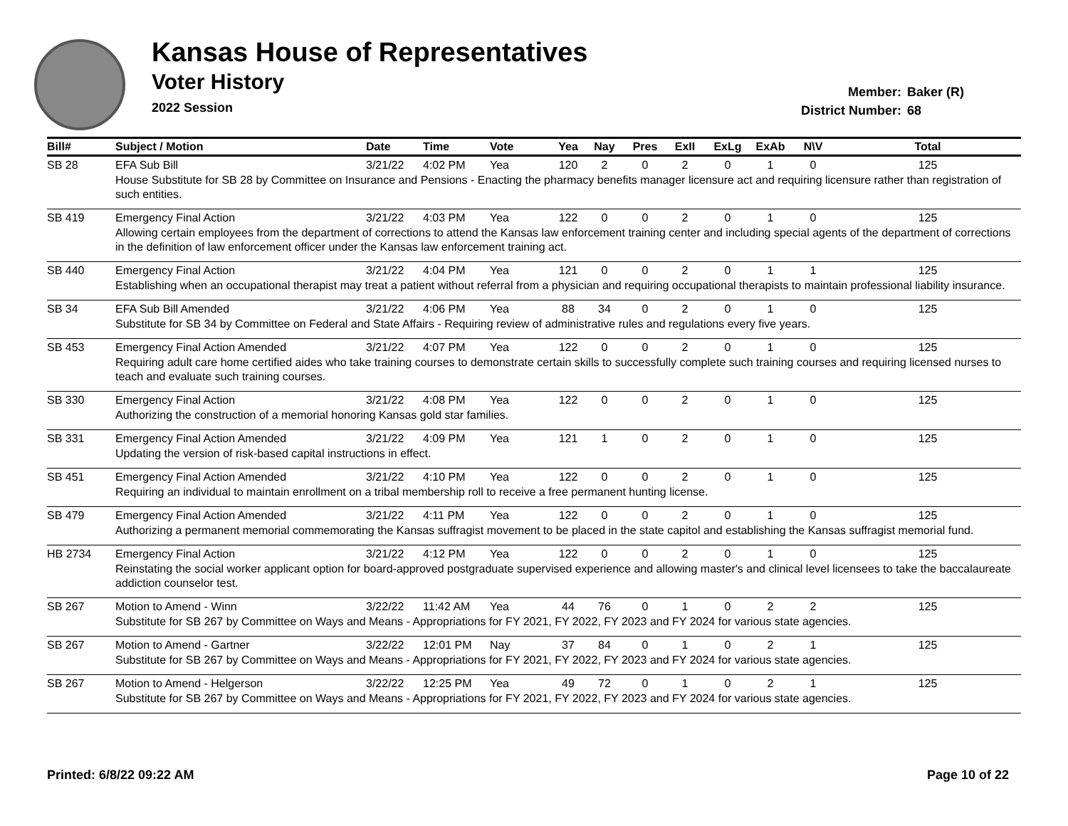Kansas House of Representatives
Voter History
2022 Session
Member: Baker (R)
District Number: 68
| Bill# | Subject / Motion | Date | Time | Vote | Yea | Nay | Pres | ExII | ExLg | ExAb | N\V | Total |
| --- | --- | --- | --- | --- | --- | --- | --- | --- | --- | --- | --- | --- |
| SB 28 | EFA Sub Bill | 3/21/22 | 4:02 PM | Yea | 120 | 2 | 0 | 2 | 0 | 1 | 0 | 125 |
| House Substitute for SB 28 by Committee on Insurance and Pensions - Enacting the pharmacy benefits manager licensure act and requiring licensure rather than registration of such entities. | | | | | | | | | | | | |
| SB 419 | Emergency Final Action | 3/21/22 | 4:03 PM | Yea | 122 | 0 | 0 | 2 | 0 | 1 | 0 | 125 |
| Allowing certain employees from the department of corrections to attend the Kansas law enforcement training center and including special agents of the department of corrections in the definition of law enforcement officer under the Kansas law enforcement training act. | | | | | | | | | | | | |
| SB 440 | Emergency Final Action | 3/21/22 | 4:04 PM | Yea | 121 | 0 | 0 | 2 | 0 | 1 | 1 | 125 |
| Establishing when an occupational therapist may treat a patient without referral from a physician and requiring occupational therapists to maintain professional liability insurance. | | | | | | | | | | | | |
| SB 34 | EFA Sub Bill Amended | 3/21/22 | 4:06 PM | Yea | 88 | 34 | 0 | 2 | 0 | 1 | 0 | 125 |
| Substitute for SB 34 by Committee on Federal and State Affairs - Requiring review of administrative rules and regulations every five years. | | | | | | | | | | | | |
| SB 453 | Emergency Final Action Amended | 3/21/22 | 4:07 PM | Yea | 122 | 0 | 0 | 2 | 0 | 1 | 0 | 125 |
| Requiring adult care home certified aides who take training courses to demonstrate certain skills to successfully complete such training courses and requiring licensed nurses to teach and evaluate such training courses. | | | | | | | | | | | | |
| SB 330 | Emergency Final Action | 3/21/22 | 4:08 PM | Yea | 122 | 0 | 0 | 2 | 0 | 1 | 0 | 125 |
| Authorizing the construction of a memorial honoring Kansas gold star families. | | | | | | | | | | | | |
| SB 331 | Emergency Final Action Amended | 3/21/22 | 4:09 PM | Yea | 121 | 1 | 0 | 2 | 0 | 1 | 0 | 125 |
| Updating the version of risk-based capital instructions in effect. | | | | | | | | | | | | |
| SB 451 | Emergency Final Action Amended | 3/21/22 | 4:10 PM | Yea | 122 | 0 | 0 | 2 | 0 | 1 | 0 | 125 |
| Requiring an individual to maintain enrollment on a tribal membership roll to receive a free permanent hunting license. | | | | | | | | | | | | |
| SB 479 | Emergency Final Action Amended | 3/21/22 | 4:11 PM | Yea | 122 | 0 | 0 | 2 | 0 | 1 | 0 | 125 |
| Authorizing a permanent memorial commemorating the Kansas suffragist movement to be placed in the state capitol and establishing the Kansas suffragist memorial fund. | | | | | | | | | | | | |
| HB 2734 | Emergency Final Action | 3/21/22 | 4:12 PM | Yea | 122 | 0 | 0 | 2 | 0 | 1 | 0 | 125 |
| Reinstating the social worker applicant option for board-approved postgraduate supervised experience and allowing master's and clinical level licensees to take the baccalaureate addiction counselor test. | | | | | | | | | | | | |
| SB 267 | Motion to Amend - Winn | 3/22/22 | 11:42 AM | Yea | 44 | 76 | 0 | 1 | 0 | 2 | 2 | 125 |
| Substitute for SB 267 by Committee on Ways and Means - Appropriations for FY 2021, FY 2022, FY 2023 and FY 2024 for various state agencies. | | | | | | | | | | | | |
| SB 267 | Motion to Amend - Gartner | 3/22/22 | 12:01 PM | Nay | 37 | 84 | 0 | 1 | 0 | 2 | 1 | 125 |
| Substitute for SB 267 by Committee on Ways and Means - Appropriations for FY 2021, FY 2022, FY 2023 and FY 2024 for various state agencies. | | | | | | | | | | | | |
| SB 267 | Motion to Amend - Helgerson | 3/22/22 | 12:25 PM | Yea | 49 | 72 | 0 | 1 | 0 | 2 | 1 | 125 |
| Substitute for SB 267 by Committee on Ways and Means - Appropriations for FY 2021, FY 2022, FY 2023 and FY 2024 for various state agencies. | | | | | | | | | | | | |
Printed: 6/8/22 09:22 AM Page 10 of 22